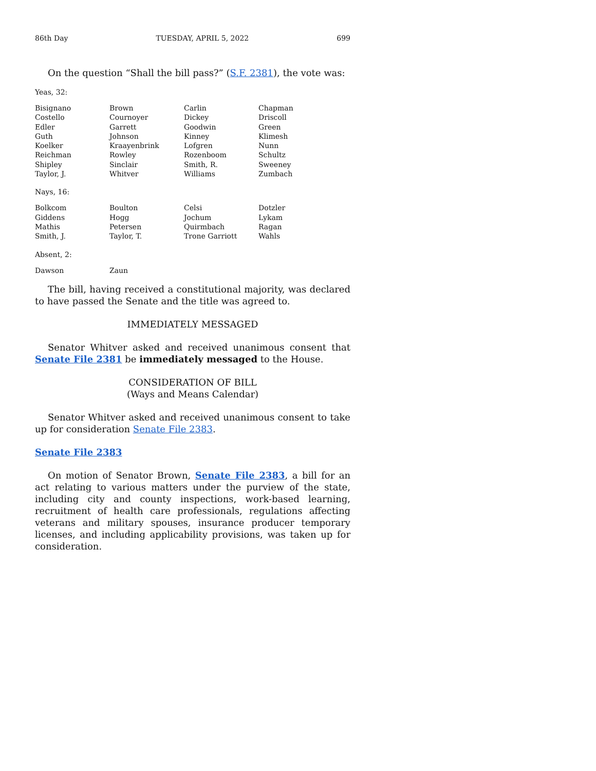86th Day TUESDAY, APRIL 5, 2022 699
On the question “Shall the bill pass?” (S.F. 2381), the vote was:
Yeas, 32:
| Bisignano | Brown | Carlin | Chapman |
| Costello | Cournoyer | Dickey | Driscoll |
| Edler | Garrett | Goodwin | Green |
| Guth | Johnson | Kinney | Klimesh |
| Koelker | Kraayenbrink | Lofgren | Nunn |
| Reichman | Rowley | Rozenboom | Schultz |
| Shipley | Sinclair | Smith, R. | Sweeney |
| Taylor, J. | Whitver | Williams | Zumbach |
Nays, 16:
| Bolkcom | Boulton | Celsi | Dotzler |
| Giddens | Hogg | Jochum | Lykam |
| Mathis | Petersen | Quirmbach | Ragan |
| Smith, J. | Taylor, T. | Trone Garriott | Wahls |
Absent, 2:
| Dawson | Zaun |
The bill, having received a constitutional majority, was declared to have passed the Senate and the title was agreed to.
IMMEDIATELY MESSAGED
Senator Whitver asked and received unanimous consent that Senate File 2381 be immediately messaged to the House.
CONSIDERATION OF BILL
(Ways and Means Calendar)
Senator Whitver asked and received unanimous consent to take up for consideration Senate File 2383.
Senate File 2383
On motion of Senator Brown, Senate File 2383, a bill for an act relating to various matters under the purview of the state, including city and county inspections, work-based learning, recruitment of health care professionals, regulations affecting veterans and military spouses, insurance producer temporary licenses, and including applicability provisions, was taken up for consideration.